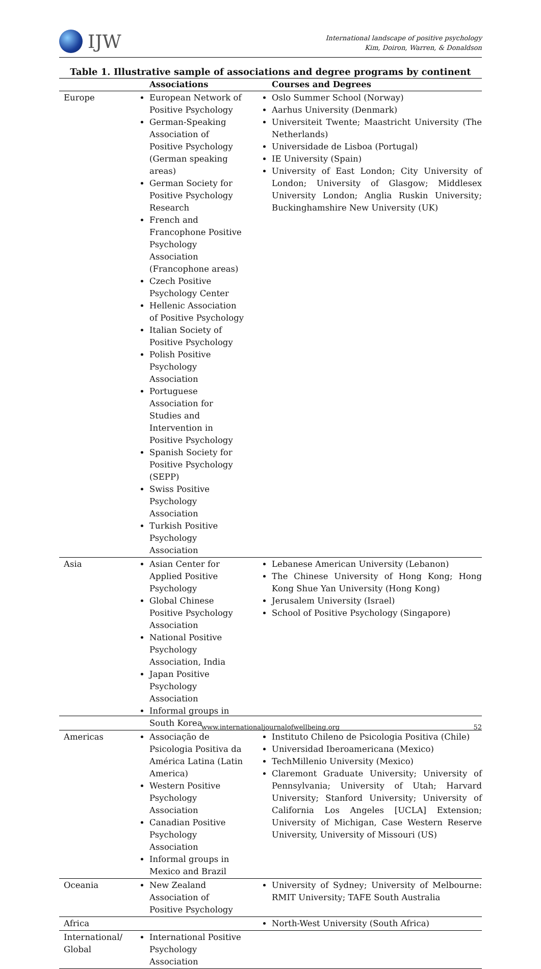IJW
International landscape of positive psychology
Kim, Doiron, Warren, & Donaldson
Table 1. Illustrative sample of associations and degree programs by continent
| | Associations | Courses and Degrees |
| --- | --- | --- |
| Europe | European Network of Positive Psychology German-Speaking Association of Positive Psychology (German speaking areas) German Society for Positive Psychology Research French and Francophone Positive Psychology Association (Francophone areas) Czech Positive Psychology Center Hellenic Association of Positive Psychology Italian Society of Positive Psychology Polish Positive Psychology Association Portuguese Association for Studies and Intervention in Positive Psychology Spanish Society for Positive Psychology (SEPP) Swiss Positive Psychology Association Turkish Positive Psychology Association | Oslo Summer School (Norway) Aarhus University (Denmark) Universiteit Twente; Maastricht University (The Netherlands) Universidade de Lisboa (Portugal) IE University (Spain) University of East London; City University of London; University of Glasgow; Middlesex University London; Anglia Ruskin University; Buckinghamshire New University (UK) |
| Asia | Asian Center for Applied Positive Psychology Global Chinese Positive Psychology Association National Positive Psychology Association, India Japan Positive Psychology Association Informal groups in South Korea | Lebanese American University (Lebanon) The Chinese University of Hong Kong; Hong Kong Shue Yan University (Hong Kong) Jerusalem University (Israel) School of Positive Psychology (Singapore) |
| Americas | Associação de Psicologia Positiva da América Latina (Latin America) Western Positive Psychology Association Canadian Positive Psychology Association Informal groups in Mexico and Brazil | Instituto Chileno de Psicologia Positiva (Chile) Universidad Iberoamericana (Mexico) TechMillenio University (Mexico) Claremont Graduate University; University of Pennsylvania; University of Utah; Harvard University; Stanford University; University of California Los Angeles [UCLA] Extension; University of Michigan, Case Western Reserve University, University of Missouri (US) |
| Oceania | New Zealand Association of Positive Psychology | University of Sydney; University of Melbourne: RMIT University; TAFE South Australia |
| Africa | | North-West University (South Africa) |
| International/ Global | International Positive Psychology Association | |
www.internationaljournalofwellbeing.org 52